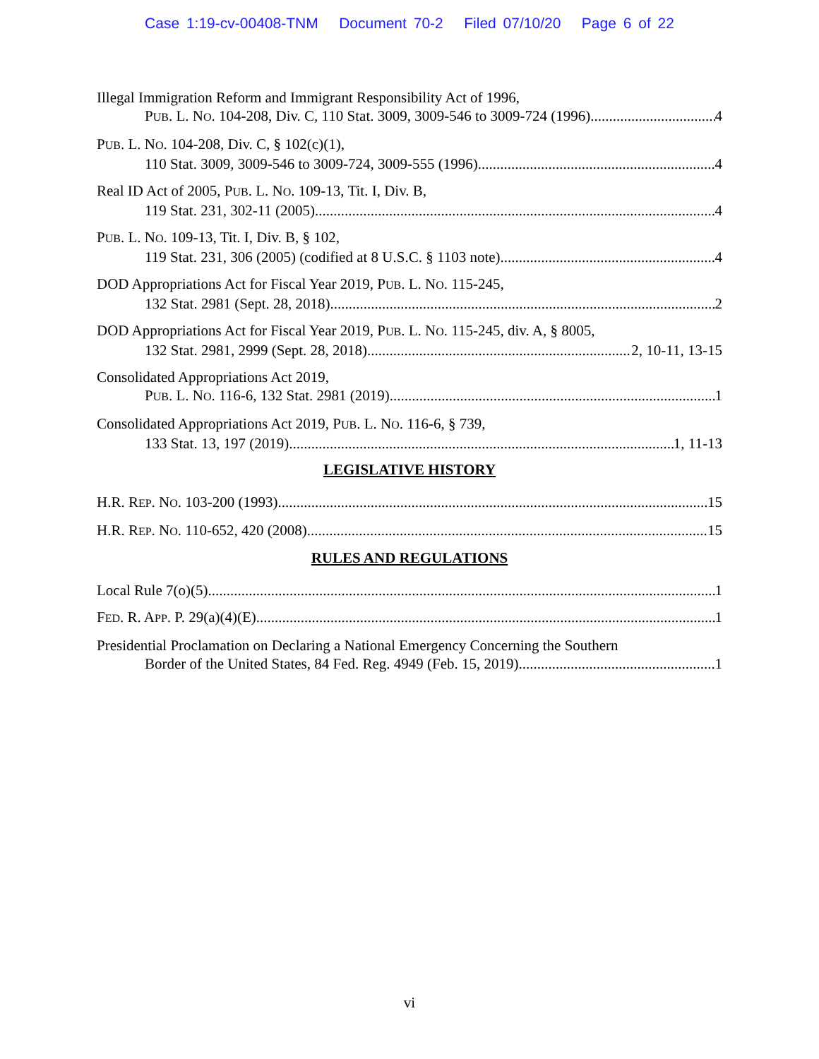Case 1:19-cv-00408-TNM Document 70-2 Filed 07/10/20 Page 6 of 22
Illegal Immigration Reform and Immigrant Responsibility Act of 1996,
PUB. L. NO. 104-208, Div. C, 110 Stat. 3009, 3009-546 to 3009-724 (1996) 4
PUB. L. NO. 104-208, Div. C, § 102(c)(1),
110 Stat. 3009, 3009-546 to 3009-724, 3009-555 (1996) 4
Real ID Act of 2005, PUB. L. NO. 109-13, Tit. I, Div. B,
119 Stat. 231, 302-11 (2005) 4
PUB. L. NO. 109-13, Tit. I, Div. B, § 102,
119 Stat. 231, 306 (2005) (codified at 8 U.S.C. § 1103 note) 4
DOD Appropriations Act for Fiscal Year 2019, PUB. L. NO. 115-245,
132 Stat. 2981 (Sept. 28, 2018) 2
DOD Appropriations Act for Fiscal Year 2019, PUB. L. NO. 115-245, div. A, § 8005,
132 Stat. 2981, 2999 (Sept. 28, 2018) 2, 10-11, 13-15
Consolidated Appropriations Act 2019,
PUB. L. NO. 116-6, 132 Stat. 2981 (2019) 1
Consolidated Appropriations Act 2019, PUB. L. NO. 116-6, § 739,
133 Stat. 13, 197 (2019) 1, 11-13
LEGISLATIVE HISTORY
H.R. REP. NO. 103-200 (1993) 15
H.R. REP. NO. 110-652, 420 (2008) 15
RULES AND REGULATIONS
Local Rule 7(o)(5) 1
FED. R. APP. P. 29(a)(4)(E) 1
Presidential Proclamation on Declaring a National Emergency Concerning the Southern
Border of the United States, 84 Fed. Reg. 4949 (Feb. 15, 2019) 1
vi